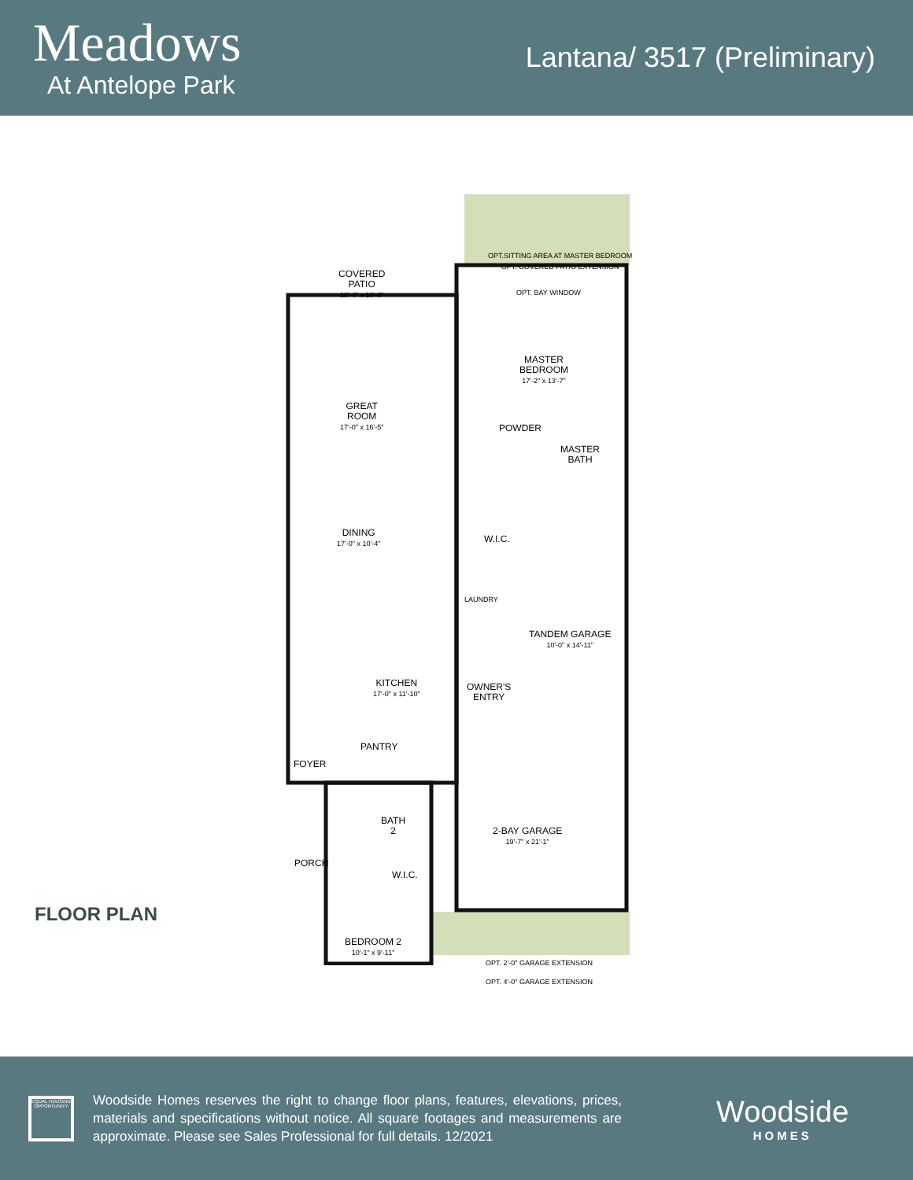Meadows
At Antelope Park
Lantana/ 3517 (Preliminary)
COVERED
PATIO
18'-4" x 10'-0"
OPT.SITTING AREA AT MASTER BEDROOM
OPT. COVERED PATIO EXTENSION
OPT. BAY WINDOW
MASTER
BEDROOM
17'-2" x 13'-7"
GREAT
ROOM
17'-0" x 16'-5"
POWDER
MASTER
BATH
DINING
17'-0" x 10'-4"
W.I.C.
LAUNDRY
TANDEM GARAGE
10'-0" x 14'-11"
KITCHEN
17'-0" x 11'-10"
OWNER'S
ENTRY
PANTRY
FOYER
BATH
2
2-BAY GARAGE
19'-7" x 21'-1"
PORCH
W.I.C.
BEDROOM 2
10'-1" x 9'-11"
OPT. 2'-0" GARAGE EXTENSION
OPT. 4'-0" GARAGE EXTENSION
FLOOR PLAN
EQUAL HOUSING OPPORTUNITY
Woodside Homes reserves the right to change floor plans, features, elevations, prices, materials and specifications without notice. All square footages and measurements are approximate. Please see Sales Professional for full details. 12/2021
Woodside
HOMES